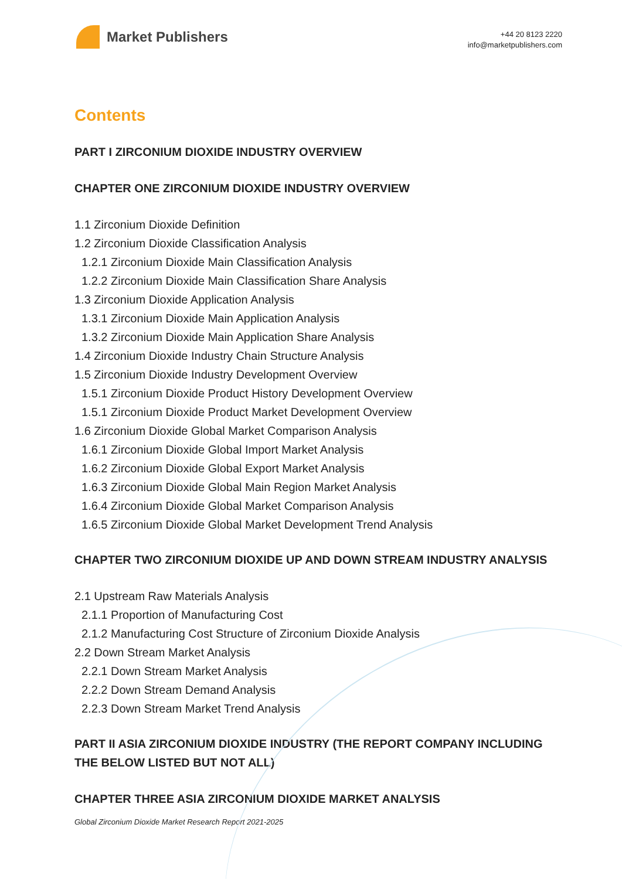Market Publishers
+44 20 8123 2220
info@marketpublishers.com
Contents
PART I ZIRCONIUM DIOXIDE INDUSTRY OVERVIEW
CHAPTER ONE ZIRCONIUM DIOXIDE INDUSTRY OVERVIEW
1.1 Zirconium Dioxide Definition
1.2 Zirconium Dioxide Classification Analysis
1.2.1 Zirconium Dioxide Main Classification Analysis
1.2.2 Zirconium Dioxide Main Classification Share Analysis
1.3 Zirconium Dioxide Application Analysis
1.3.1 Zirconium Dioxide Main Application Analysis
1.3.2 Zirconium Dioxide Main Application Share Analysis
1.4 Zirconium Dioxide Industry Chain Structure Analysis
1.5 Zirconium Dioxide Industry Development Overview
1.5.1 Zirconium Dioxide Product History Development Overview
1.5.1 Zirconium Dioxide Product Market Development Overview
1.6 Zirconium Dioxide Global Market Comparison Analysis
1.6.1 Zirconium Dioxide Global Import Market Analysis
1.6.2 Zirconium Dioxide Global Export Market Analysis
1.6.3 Zirconium Dioxide Global Main Region Market Analysis
1.6.4 Zirconium Dioxide Global Market Comparison Analysis
1.6.5 Zirconium Dioxide Global Market Development Trend Analysis
CHAPTER TWO ZIRCONIUM DIOXIDE UP AND DOWN STREAM INDUSTRY ANALYSIS
2.1 Upstream Raw Materials Analysis
2.1.1 Proportion of Manufacturing Cost
2.1.2 Manufacturing Cost Structure of Zirconium Dioxide Analysis
2.2 Down Stream Market Analysis
2.2.1 Down Stream Market Analysis
2.2.2 Down Stream Demand Analysis
2.2.3 Down Stream Market Trend Analysis
PART II ASIA ZIRCONIUM DIOXIDE INDUSTRY (THE REPORT COMPANY INCLUDING THE BELOW LISTED BUT NOT ALL)
CHAPTER THREE ASIA ZIRCONIUM DIOXIDE MARKET ANALYSIS
Global Zirconium Dioxide Market Research Report 2021-2025